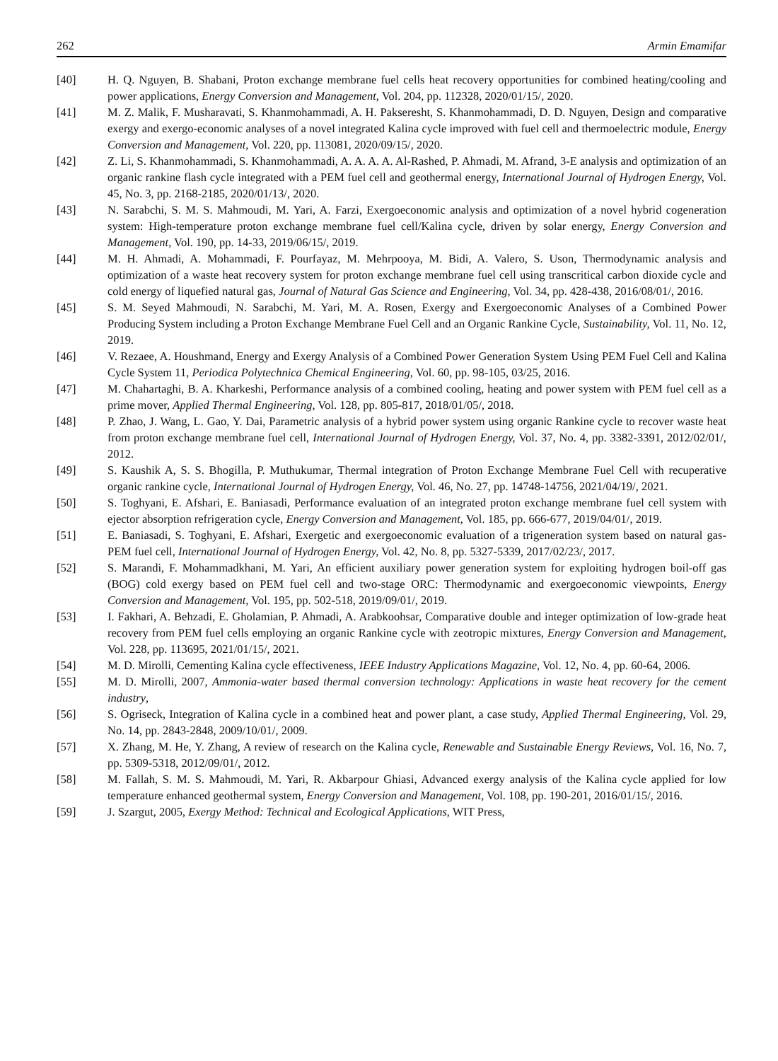262 Armin Emamifar
[40] H. Q. Nguyen, B. Shabani, Proton exchange membrane fuel cells heat recovery opportunities for combined heating/cooling and power applications, Energy Conversion and Management, Vol. 204, pp. 112328, 2020/01/15/, 2020.
[41] M. Z. Malik, F. Musharavati, S. Khanmohammadi, A. H. Pakseresht, S. Khanmohammadi, D. D. Nguyen, Design and comparative exergy and exergo-economic analyses of a novel integrated Kalina cycle improved with fuel cell and thermoelectric module, Energy Conversion and Management, Vol. 220, pp. 113081, 2020/09/15/, 2020.
[42] Z. Li, S. Khanmohammadi, S. Khanmohammadi, A. A. A. A. Al-Rashed, P. Ahmadi, M. Afrand, 3-E analysis and optimization of an organic rankine flash cycle integrated with a PEM fuel cell and geothermal energy, International Journal of Hydrogen Energy, Vol. 45, No. 3, pp. 2168-2185, 2020/01/13/, 2020.
[43] N. Sarabchi, S. M. S. Mahmoudi, M. Yari, A. Farzi, Exergoeconomic analysis and optimization of a novel hybrid cogeneration system: High-temperature proton exchange membrane fuel cell/Kalina cycle, driven by solar energy, Energy Conversion and Management, Vol. 190, pp. 14-33, 2019/06/15/, 2019.
[44] M. H. Ahmadi, A. Mohammadi, F. Pourfayaz, M. Mehrpooya, M. Bidi, A. Valero, S. Uson, Thermodynamic analysis and optimization of a waste heat recovery system for proton exchange membrane fuel cell using transcritical carbon dioxide cycle and cold energy of liquefied natural gas, Journal of Natural Gas Science and Engineering, Vol. 34, pp. 428-438, 2016/08/01/, 2016.
[45] S. M. Seyed Mahmoudi, N. Sarabchi, M. Yari, M. A. Rosen, Exergy and Exergoeconomic Analyses of a Combined Power Producing System including a Proton Exchange Membrane Fuel Cell and an Organic Rankine Cycle, Sustainability, Vol. 11, No. 12, 2019.
[46] V. Rezaee, A. Houshmand, Energy and Exergy Analysis of a Combined Power Generation System Using PEM Fuel Cell and Kalina Cycle System 11, Periodica Polytechnica Chemical Engineering, Vol. 60, pp. 98-105, 03/25, 2016.
[47] M. Chahartaghi, B. A. Kharkeshi, Performance analysis of a combined cooling, heating and power system with PEM fuel cell as a prime mover, Applied Thermal Engineering, Vol. 128, pp. 805-817, 2018/01/05/, 2018.
[48] P. Zhao, J. Wang, L. Gao, Y. Dai, Parametric analysis of a hybrid power system using organic Rankine cycle to recover waste heat from proton exchange membrane fuel cell, International Journal of Hydrogen Energy, Vol. 37, No. 4, pp. 3382-3391, 2012/02/01/, 2012.
[49] S. Kaushik A, S. S. Bhogilla, P. Muthukumar, Thermal integration of Proton Exchange Membrane Fuel Cell with recuperative organic rankine cycle, International Journal of Hydrogen Energy, Vol. 46, No. 27, pp. 14748-14756, 2021/04/19/, 2021.
[50] S. Toghyani, E. Afshari, E. Baniasadi, Performance evaluation of an integrated proton exchange membrane fuel cell system with ejector absorption refrigeration cycle, Energy Conversion and Management, Vol. 185, pp. 666-677, 2019/04/01/, 2019.
[51] E. Baniasadi, S. Toghyani, E. Afshari, Exergetic and exergoeconomic evaluation of a trigeneration system based on natural gas-PEM fuel cell, International Journal of Hydrogen Energy, Vol. 42, No. 8, pp. 5327-5339, 2017/02/23/, 2017.
[52] S. Marandi, F. Mohammadkhani, M. Yari, An efficient auxiliary power generation system for exploiting hydrogen boil-off gas (BOG) cold exergy based on PEM fuel cell and two-stage ORC: Thermodynamic and exergoeconomic viewpoints, Energy Conversion and Management, Vol. 195, pp. 502-518, 2019/09/01/, 2019.
[53] I. Fakhari, A. Behzadi, E. Gholamian, P. Ahmadi, A. Arabkoohsar, Comparative double and integer optimization of low-grade heat recovery from PEM fuel cells employing an organic Rankine cycle with zeotropic mixtures, Energy Conversion and Management, Vol. 228, pp. 113695, 2021/01/15/, 2021.
[54] M. D. Mirolli, Cementing Kalina cycle effectiveness, IEEE Industry Applications Magazine, Vol. 12, No. 4, pp. 60-64, 2006.
[55] M. D. Mirolli, 2007, Ammonia-water based thermal conversion technology: Applications in waste heat recovery for the cement industry,
[56] S. Ogriseck, Integration of Kalina cycle in a combined heat and power plant, a case study, Applied Thermal Engineering, Vol. 29, No. 14, pp. 2843-2848, 2009/10/01/, 2009.
[57] X. Zhang, M. He, Y. Zhang, A review of research on the Kalina cycle, Renewable and Sustainable Energy Reviews, Vol. 16, No. 7, pp. 5309-5318, 2012/09/01/, 2012.
[58] M. Fallah, S. M. S. Mahmoudi, M. Yari, R. Akbarpour Ghiasi, Advanced exergy analysis of the Kalina cycle applied for low temperature enhanced geothermal system, Energy Conversion and Management, Vol. 108, pp. 190-201, 2016/01/15/, 2016.
[59] J. Szargut, 2005, Exergy Method: Technical and Ecological Applications, WIT Press,